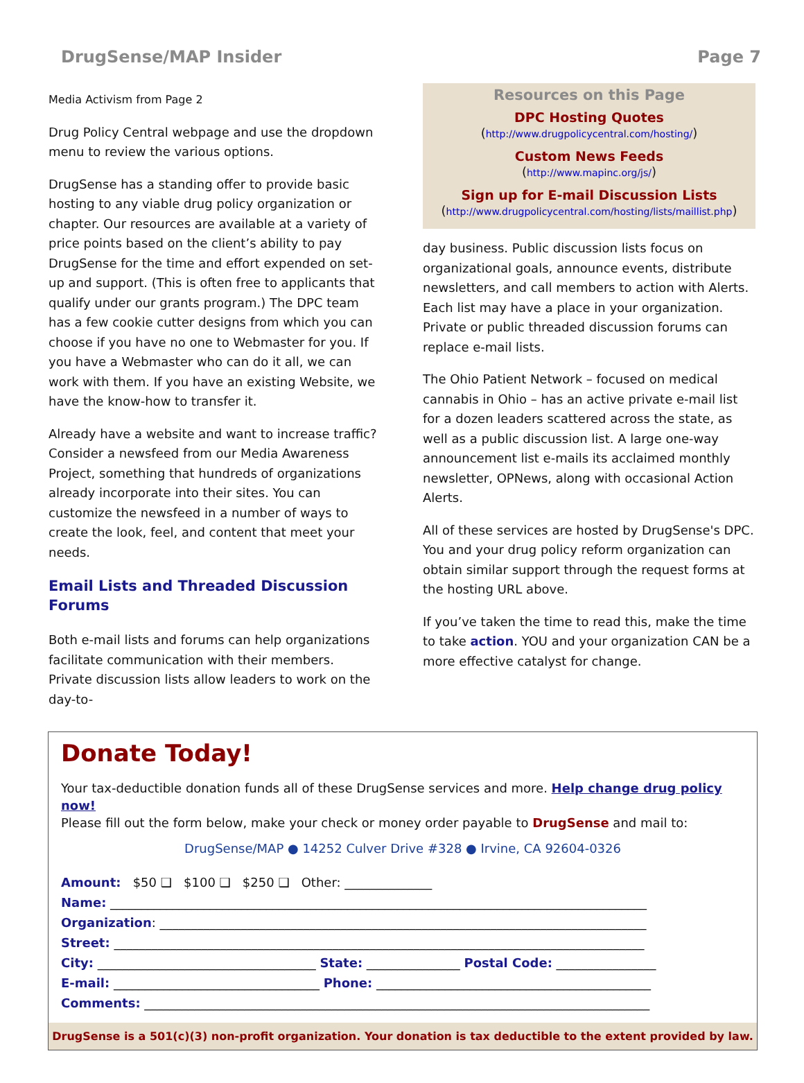DrugSense/MAP Insider Page 7
Media Activism from Page 2
Drug Policy Central webpage and use the dropdown menu to review the various options.
DrugSense has a standing offer to provide basic hosting to any viable drug policy organization or chapter. Our resources are available at a variety of price points based on the client’s ability to pay DrugSense for the time and effort expended on set-up and support. (This is often free to applicants that qualify under our grants program.) The DPC team has a few cookie cutter designs from which you can choose if you have no one to Webmaster for you. If you have a Webmaster who can do it all, we can work with them. If you have an existing Website, we have the know-how to transfer it.
Already have a website and want to increase traffic? Consider a newsfeed from our Media Awareness Project, something that hundreds of organizations already incorporate into their sites. You can customize the newsfeed in a number of ways to create the look, feel, and content that meet your needs.
Email Lists and Threaded Discussion Forums
Both e-mail lists and forums can help organizations facilitate communication with their members. Private discussion lists allow leaders to work on the day-to-
Resources on this Page
DPC Hosting Quotes
(http://www.drugpolicycentral.com/hosting/)
Custom News Feeds
(http://www.mapinc.org/js/)
Sign up for E-mail Discussion Lists
(http://www.drugpolicycentral.com/hosting/lists/maillist.php)
day business. Public discussion lists focus on organizational goals, announce events, distribute newsletters, and call members to action with Alerts. Each list may have a place in your organization. Private or public threaded discussion forums can replace e-mail lists.
The Ohio Patient Network – focused on medical cannabis in Ohio – has an active private e-mail list for a dozen leaders scattered across the state, as well as a public discussion list. A large one-way announcement list e-mails its acclaimed monthly newsletter, OPNews, along with occasional Action Alerts.
All of these services are hosted by DrugSense's DPC. You and your drug policy reform organization can obtain similar support through the request forms at the hosting URL above.
If you’ve taken the time to read this, make the time to take action. YOU and your organization CAN be a more effective catalyst for change.
Donate Today!
Your tax-deductible donation funds all of these DrugSense services and more. Help change drug policy now!
Please fill out the form below, make your check or money order payable to DrugSense and mail to:
DrugSense/MAP ● 14252 Culver Drive #328 ● Irvine, CA 92604-0326
Amount: $50 ❑ $100 ❑ $250 ❑ Other: ______________
Name: ______________________________________________________________________________________
Organization: ______________________________________________________________________________
Street: _____________________________________________________________________________________
City: ___________________________________ State: _______________ Postal Code: ________________
E-mail: _________________________________ Phone: ____________________________________________
Comments: _________________________________________________________________________________
DrugSense is a 501(c)(3) non-profit organization. Your donation is tax deductible to the extent provided by law.